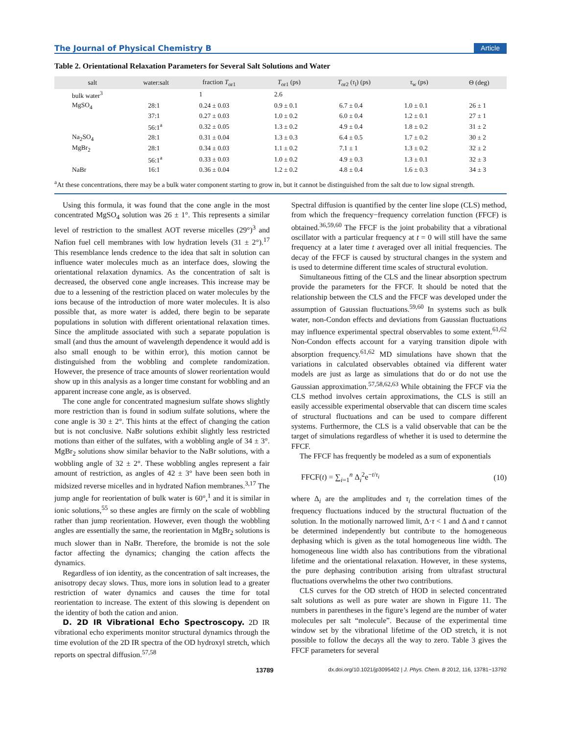The Journal of Physical Chemistry B Article
Table 2. Orientational Relaxation Parameters for Several Salt Solutions and Water
| salt | water:salt | fraction T<sub>or1</sub> | T<sub>or1</sub> (ps) | T<sub>or2</sub> ( τ<sub>l</sub>) (ps) | τ<sub>w</sub> (ps) | Θ (deg) |
| --- | --- | --- | --- | --- | --- | --- |
| bulk water<sup>3</sup> | | 1 | 2.6 | | | |
| MgSO<sub>4</sub> | 28:1 | 0.24 ± 0.03 | 0.9 ± 0.1 | 6.7 ± 0.4 | 1.0 ± 0.1 | 26 ± 1 |
| | 37:1 | 0.27 ± 0.03 | 1.0 ± 0.2 | 6.0 ± 0.4 | 1.2 ± 0.1 | 27 ± 1 |
| | 56:1<sup>a</sup> | 0.32 ± 0.05 | 1.3 ± 0.2 | 4.9 ± 0.4 | 1.8 ± 0.2 | 31 ± 2 |
| Na<sub>2</sub>SO<sub>4</sub> | 28:1 | 0.31 ± 0.04 | 1.3 ± 0.3 | 6.4 ± 0.5 | 1.7 ± 0.2 | 30 ± 2 |
| MgBr<sub>2</sub> | 28:1 | 0.34 ± 0.03 | 1.1 ± 0.2 | 7.1 ± 1 | 1.3 ± 0.2 | 32 ± 2 |
| | 56:1<sup>a</sup> | 0.33 ± 0.03 | 1.0 ± 0.2 | 4.9 ± 0.3 | 1.3 ± 0.1 | 32 ± 3 |
| NaBr | 16:1 | 0.36 ± 0.04 | 1.2 ± 0.2 | 4.8 ± 0.4 | 1.6 ± 0.3 | 34 ± 3 |
<sup>a</sup> At these concentrations, there may be a bulk water component starting to grow in, but it cannot be distinguished from the salt due to low signal strength.
Using this formula, it was found that the cone angle in the most concentrated MgSO<sub>4</sub> solution was 26 ± 1°. This represents a similar level of restriction to the smallest AOT reverse micelles (29°)<sup>3</sup> and Nafion fuel cell membranes with low hydration levels (31 ± 2°).<sup>17</sup> This resemblance lends credence to the idea that salt in solution can influence water molecules much as an interface does, slowing the orientational relaxation dynamics. As the concentration of salt is decreased, the observed cone angle increases. This increase may be due to a lessening of the restriction placed on water molecules by the ions because of the introduction of more water molecules. It is also possible that, as more water is added, there begin to be separate populations in solution with different orientational relaxation times. Since the amplitude associated with such a separate population is small (and thus the amount of wavelength dependence it would add is also small enough to be within error), this motion cannot be distinguished from the wobbling and complete randomization. However, the presence of trace amounts of slower reorientation would show up in this analysis as a longer time constant for wobbling and an apparent increase cone angle, as is observed.
The cone angle for concentrated magnesium sulfate shows slightly more restriction than is found in sodium sulfate solutions, where the cone angle is 30 ± 2°. This hints at the effect of changing the cation but is not conclusive. NaBr solutions exhibit slightly less restricted motions than either of the sulfates, with a wobbling angle of 34 ± 3°. MgBr<sub>2</sub> solutions show similar behavior to the NaBr solutions, with a wobbling angle of 32 ± 2°. These wobbling angles represent a fair amount of restriction, as angles of 42 ± 3° have been seen both in midsized reverse micelles and in hydrated Nafion membranes.<sup>3,17</sup> The jump angle for reorientation of bulk water is 60°,<sup>1</sup> and it is similar in ionic solutions,<sup>55</sup> so these angles are firmly on the scale of wobbling rather than jump reorientation. However, even though the wobbling angles are essentially the same, the reorientation in MgBr<sub>2</sub> solutions is much slower than in NaBr. Therefore, the bromide is not the sole factor affecting the dynamics; changing the cation affects the dynamics.
Regardless of ion identity, as the concentration of salt increases, the anisotropy decay slows. Thus, more ions in solution lead to a greater restriction of water dynamics and causes the time for total reorientation to increase. The extent of this slowing is dependent on the identity of both the cation and anion.
D. 2D IR Vibrational Echo Spectroscopy. 2D IR vibrational echo experiments monitor structural dynamics through the time evolution of the 2D IR spectra of the OD hydroxyl stretch, which reports on spectral diffusion.<sup>57,58</sup>
Spectral diffusion is quantified by the center line slope (CLS) method, from which the frequency−frequency correlation function (FFCF) is obtained.<sup>36,59,60</sup> The FFCF is the joint probability that a vibrational oscillator with a particular frequency at t = 0 will still have the same frequency at a later time t averaged over all initial frequencies. The decay of the FFCF is caused by structural changes in the system and is used to determine different time scales of structural evolution.
Simultaneous fitting of the CLS and the linear absorption spectrum provide the parameters for the FFCF. It should be noted that the relationship between the CLS and the FFCF was developed under the assumption of Gaussian fluctuations.<sup>59,60</sup> In systems such as bulk water, non-Condon effects and deviations from Gaussian fluctuations may influence experimental spectral observables to some extent.<sup>61,62</sup> Non-Condon effects account for a varying transition dipole with absorption frequency.<sup>61,62</sup> MD simulations have shown that the variations in calculated observables obtained via different water models are just as large as simulations that do or do not use the Gaussian approximation.<sup>57,58,62,63</sup> While obtaining the FFCF via the CLS method involves certain approximations, the CLS is still an easily accessible experimental observable that can discern time scales of structural fluctuations and can be used to compare different systems. Furthermore, the CLS is a valid observable that can be the target of simulations regardless of whether it is used to determine the FFCF.
The FFCF has frequently be modeled as a sum of exponentials
FFCF(t) = ∑<sub>i=1</sub><sup>n</sup> Δ<sub>i</sub><sup>2</sup>e<sup>−t/τ<sub>i</sub></sup> (10)
where Δ<sub>i</sub> are the amplitudes and τ<sub>i</sub> the correlation times of the frequency fluctuations induced by the structural fluctuation of the solution. In the motionally narrowed limit, Δ·τ < 1 and Δ and τ cannot be determined independently but contribute to the homogeneous dephasing which is given as the total homogeneous line width. The homogeneous line width also has contributions from the vibrational lifetime and the orientational relaxation. However, in these systems, the pure dephasing contribution arising from ultrafast structural fluctuations overwhelms the other two contributions.
CLS curves for the OD stretch of HOD in selected concentrated salt solutions as well as pure water are shown in Figure 11. The numbers in parentheses in the figure’s legend are the number of water molecules per salt “molecule”. Because of the experimental time window set by the vibrational lifetime of the OD stretch, it is not possible to follow the decays all the way to zero. Table 3 gives the FFCF parameters for several
13789 dx.doi.org/10.1021/jp3095402 | J. Phys. Chem. B 2012, 116, 13781−13792